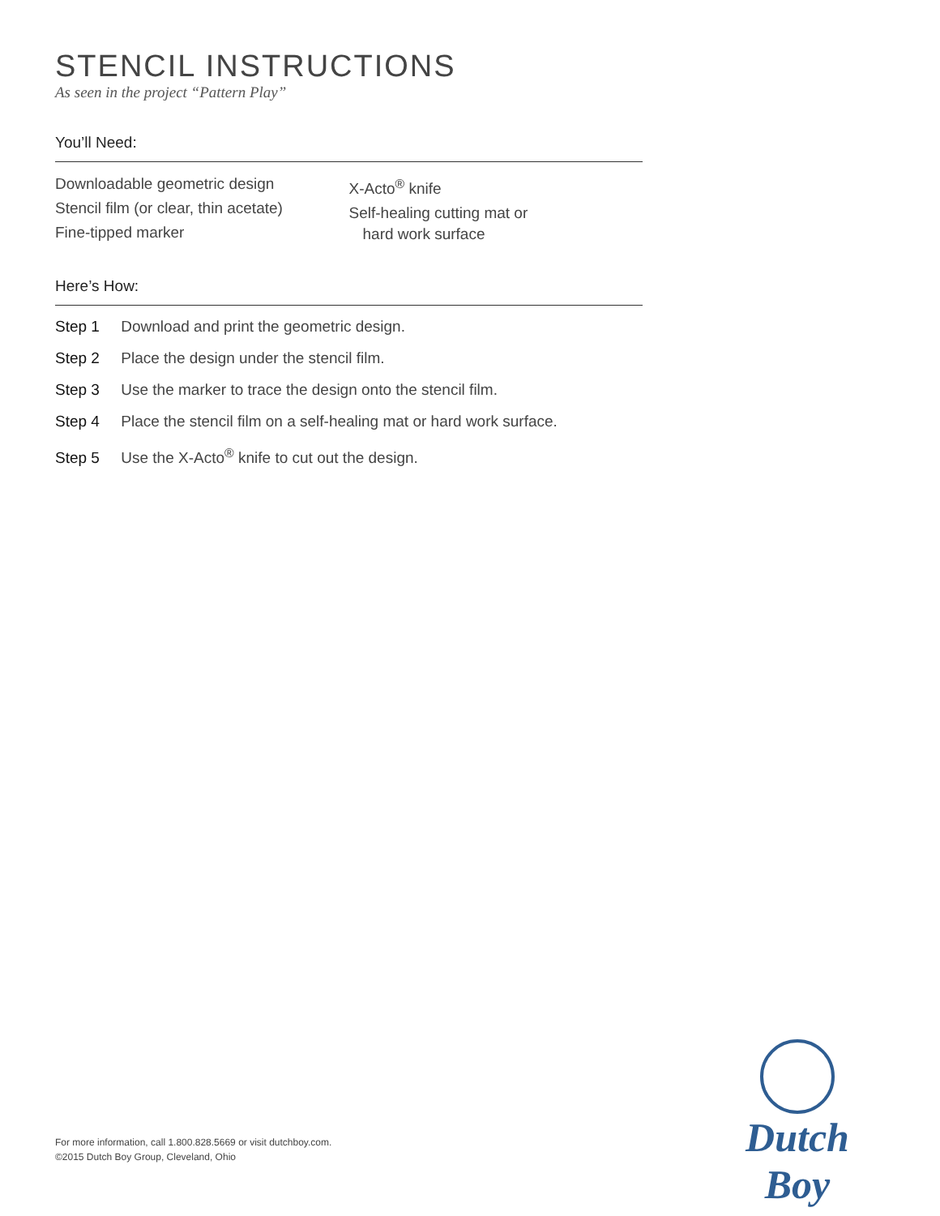STENCIL INSTRUCTIONS
As seen in the project “Pattern Play”
You’ll Need:
Downloadable geometric design
Stencil film (or clear, thin acetate)
Fine-tipped marker
X-Acto<sup>®</sup> knife
Self-healing cutting mat or
hard work surface
Here’s How:
Step 1 Download and print the geometric design.
Step 2 Place the design under the stencil film.
Step 3 Use the marker to trace the design onto the stencil film.
Step 4 Place the stencil film on a self-healing mat or hard work surface.
Step 5 Use the X-Acto<sup>®</sup> knife to cut out the design.
For more information, call 1.800.828.5669 or visit dutchboy.com.
©2015 Dutch Boy Group, Cleveland, Ohio
Dutch Boy